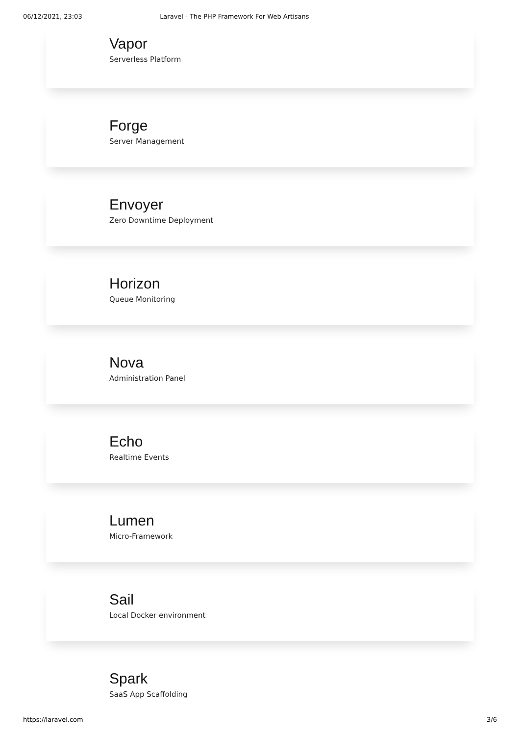06/12/2021, 23:03 Laravel - The PHP Framework For Web Artisans
Vapor
Serverless Platform
Forge
Server Management
Envoyer
Zero Downtime Deployment
Horizon
Queue Monitoring
Nova
Administration Panel
Echo
Realtime Events
Lumen
Micro-Framework
Sail
Local Docker environment
Spark
SaaS App Scaffolding
https://laravel.com 3/6